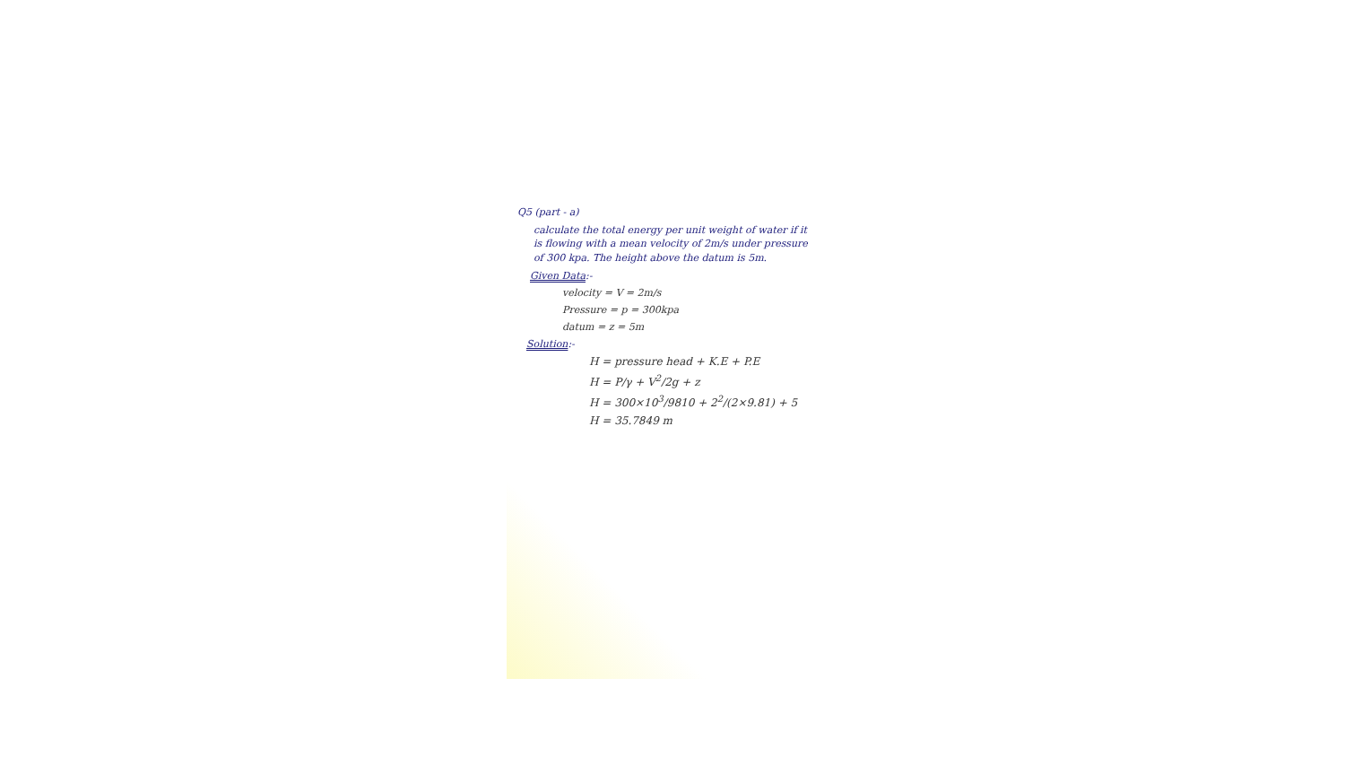Q5 (part - a)
calculate the total energy per unit weight of water if it is flowing with a mean velocity of 2m/s under pressure of 300 kpa. The height above the datum is 5m.
Given Data:-
velocity = V = 2m/s
Pressure = p = 300kpa
datum = z = 5m
Solution:-
H = pressure head + K.E + P.E
H = P/γ + V<sup>2</sup>/2g + z
H = 300×10<sup>3</sup>/9810 + 2<sup>2</sup>/(2×9.81) + 5
H = 35.7849 m